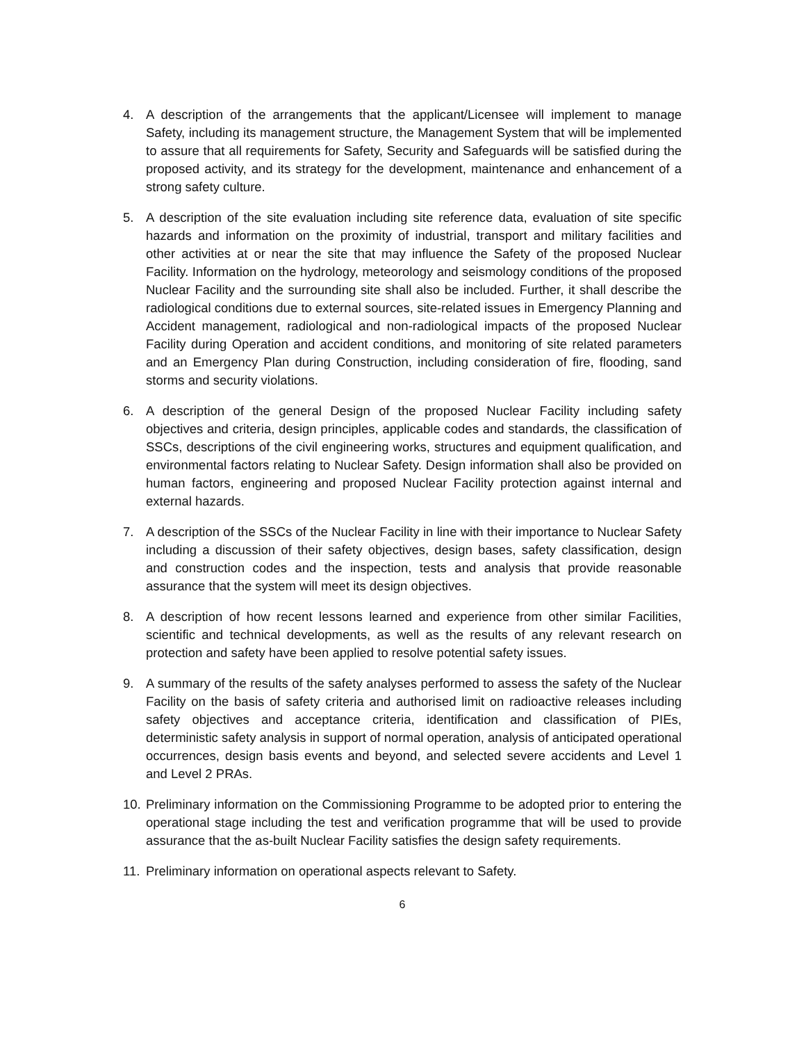4. A description of the arrangements that the applicant/Licensee will implement to manage Safety, including its management structure, the Management System that will be implemented to assure that all requirements for Safety, Security and Safeguards will be satisfied during the proposed activity, and its strategy for the development, maintenance and enhancement of a strong safety culture.
5. A description of the site evaluation including site reference data, evaluation of site specific hazards and information on the proximity of industrial, transport and military facilities and other activities at or near the site that may influence the Safety of the proposed Nuclear Facility. Information on the hydrology, meteorology and seismology conditions of the proposed Nuclear Facility and the surrounding site shall also be included. Further, it shall describe the radiological conditions due to external sources, site-related issues in Emergency Planning and Accident management, radiological and non-radiological impacts of the proposed Nuclear Facility during Operation and accident conditions, and monitoring of site related parameters and an Emergency Plan during Construction, including consideration of fire, flooding, sand storms and security violations.
6. A description of the general Design of the proposed Nuclear Facility including safety objectives and criteria, design principles, applicable codes and standards, the classification of SSCs, descriptions of the civil engineering works, structures and equipment qualification, and environmental factors relating to Nuclear Safety. Design information shall also be provided on human factors, engineering and proposed Nuclear Facility protection against internal and external hazards.
7. A description of the SSCs of the Nuclear Facility in line with their importance to Nuclear Safety including a discussion of their safety objectives, design bases, safety classification, design and construction codes and the inspection, tests and analysis that provide reasonable assurance that the system will meet its design objectives.
8. A description of how recent lessons learned and experience from other similar Facilities, scientific and technical developments, as well as the results of any relevant research on protection and safety have been applied to resolve potential safety issues.
9. A summary of the results of the safety analyses performed to assess the safety of the Nuclear Facility on the basis of safety criteria and authorised limit on radioactive releases including safety objectives and acceptance criteria, identification and classification of PIEs, deterministic safety analysis in support of normal operation, analysis of anticipated operational occurrences, design basis events and beyond, and selected severe accidents and Level 1 and Level 2 PRAs.
10.
Preliminary information on the Commissioning Programme to be adopted prior to entering the operational stage including the test and verification programme that will be used to provide assurance that the as-built Nuclear Facility satisfies the design safety requirements.
11.
Preliminary information on operational aspects relevant to Safety.
6